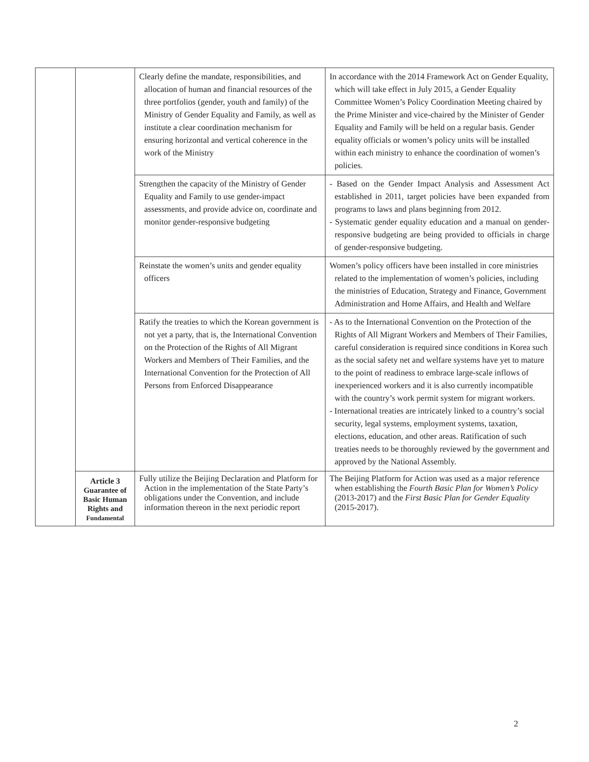| | | Clearly define the mandate, responsibilities, and allocation of human and financial resources of the three portfolios (gender, youth and family) of the Ministry of Gender Equality and Family, as well as institute a clear coordination mechanism for ensuring horizontal and vertical coherence in the work of the Ministry | In accordance with the 2014 Framework Act on Gender Equality, which will take effect in July 2015, a Gender Equality Committee Women’s Policy Coordination Meeting chaired by the Prime Minister and vice-chaired by the Minister of Gender Equality and Family will be held on a regular basis. Gender equality officials or women’s policy units will be installed within each ministry to enhance the coordination of women’s policies. |
| | | Strengthen the capacity of the Ministry of Gender Equality and Family to use gender-impact assessments, and provide advice on, coordinate and monitor gender-responsive budgeting | - Based on the Gender Impact Analysis and Assessment Act established in 2011, target policies have been expanded from programs to laws and plans beginning from 2012. - Systematic gender equality education and a manual on gender-responsive budgeting are being provided to officials in charge of gender-responsive budgeting. |
| | | Reinstate the women’s units and gender equality officers | Women’s policy officers have been installed in core ministries related to the implementation of women’s policies, including the ministries of Education, Strategy and Finance, Government Administration and Home Affairs, and Health and Welfare |
| | | Ratify the treaties to which the Korean government is not yet a party, that is, the International Convention on the Protection of the Rights of All Migrant Workers and Members of Their Families, and the International Convention for the Protection of All Persons from Enforced Disappearance | - As to the International Convention on the Protection of the Rights of All Migrant Workers and Members of Their Families, careful consideration is required since conditions in Korea such as the social safety net and welfare systems have yet to mature to the point of readiness to embrace large-scale inflows of inexperienced workers and it is also currently incompatible with the country’s work permit system for migrant workers. - International treaties are intricately linked to a country’s social security, legal systems, employment systems, taxation, elections, education, and other areas. Ratification of such treaties needs to be thoroughly reviewed by the government and approved by the National Assembly. |
| | Article 3 Guarantee of Basic Human Rights and Fundamental | Fully utilize the Beijing Declaration and Platform for Action in the implementation of the State Party’s obligations under the Convention, and include information thereon in the next periodic report | The Beijing Platform for Action was used as a major reference when establishing the Fourth Basic Plan for Women’s Policy (2013-2017) and the First Basic Plan for Gender Equality (2015-2017). |
2